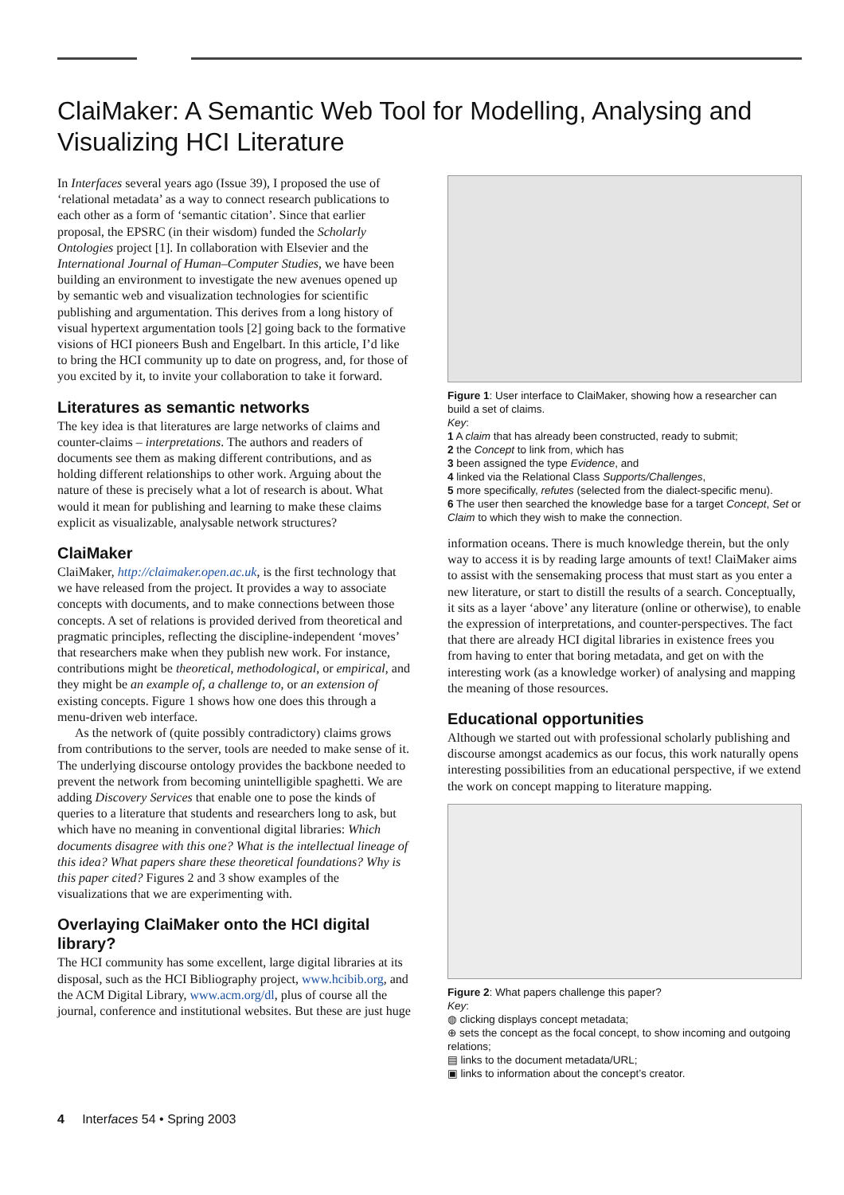ClaiMaker: A Semantic Web Tool for Modelling, Analysing and Visualizing HCI Literature
In Interfaces several years ago (Issue 39), I proposed the use of ‘relational metadata’ as a way to connect research publications to each other as a form of ‘semantic citation’. Since that earlier proposal, the EPSRC (in their wisdom) funded the Scholarly Ontologies project [1]. In collaboration with Elsevier and the International Journal of Human–Computer Studies, we have been building an environment to investigate the new avenues opened up by semantic web and visualization technologies for scientific publishing and argumentation. This derives from a long history of visual hypertext argumentation tools [2] going back to the formative visions of HCI pioneers Bush and Engelbart. In this article, I’d like to bring the HCI community up to date on progress, and, for those of you excited by it, to invite your collaboration to take it forward.
Literatures as semantic networks
The key idea is that literatures are large networks of claims and counter-claims – interpretations. The authors and readers of documents see them as making different contributions, and as holding different relationships to other work. Arguing about the nature of these is precisely what a lot of research is about. What would it mean for publishing and learning to make these claims explicit as visualizable, analysable network structures?
ClaiMaker
ClaiMaker, http://claimaker.open.ac.uk, is the first technology that we have released from the project. It provides a way to associate concepts with documents, and to make connections between those concepts. A set of relations is provided derived from theoretical and pragmatic principles, reflecting the discipline-independent ‘moves’ that researchers make when they publish new work. For instance, contributions might be theoretical, methodological, or empirical, and they might be an example of, a challenge to, or an extension of existing concepts. Figure 1 shows how one does this through a menu-driven web interface.
As the network of (quite possibly contradictory) claims grows from contributions to the server, tools are needed to make sense of it. The underlying discourse ontology provides the backbone needed to prevent the network from becoming unintelligible spaghetti. We are adding Discovery Services that enable one to pose the kinds of queries to a literature that students and researchers long to ask, but which have no meaning in conventional digital libraries: Which documents disagree with this one? What is the intellectual lineage of this idea? What papers share these theoretical foundations? Why is this paper cited? Figures 2 and 3 show examples of the visualizations that we are experimenting with.
Overlaying ClaiMaker onto the HCI digital library?
The HCI community has some excellent, large digital libraries at its disposal, such as the HCI Bibliography project, www.hcibib.org, and the ACM Digital Library, www.acm.org/dl, plus of course all the journal, conference and institutional websites. But these are just huge
Figure 1: User interface to ClaiMaker, showing how a researcher can build a set of claims.
Key:
1 A claim that has already been constructed, ready to submit;
2 the Concept to link from, which has
3 been assigned the type Evidence, and
4 linked via the Relational Class Supports/Challenges,
5 more specifically, refutes (selected from the dialect-specific menu).
6 The user then searched the knowledge base for a target Concept, Set or Claim to which they wish to make the connection.
information oceans. There is much knowledge therein, but the only way to access it is by reading large amounts of text! ClaiMaker aims to assist with the sensemaking process that must start as you enter a new literature, or start to distill the results of a search. Conceptually, it sits as a layer ‘above’ any literature (online or otherwise), to enable the expression of interpretations, and counter-perspectives. The fact that there are already HCI digital libraries in existence frees you from having to enter that boring metadata, and get on with the interesting work (as a knowledge worker) of analysing and mapping the meaning of those resources.
Educational opportunities
Although we started out with professional scholarly publishing and discourse amongst academics as our focus, this work naturally opens interesting possibilities from an educational perspective, if we extend the work on concept mapping to literature mapping.
Figure 2: What papers challenge this paper?
Key:
◍ clicking displays concept metadata;
⊕ sets the concept as the focal concept, to show incoming and outgoing relations;
▤ links to the document metadata/URL;
▣ links to information about the concept’s creator.
4 Interfaces 54 • Spring 2003